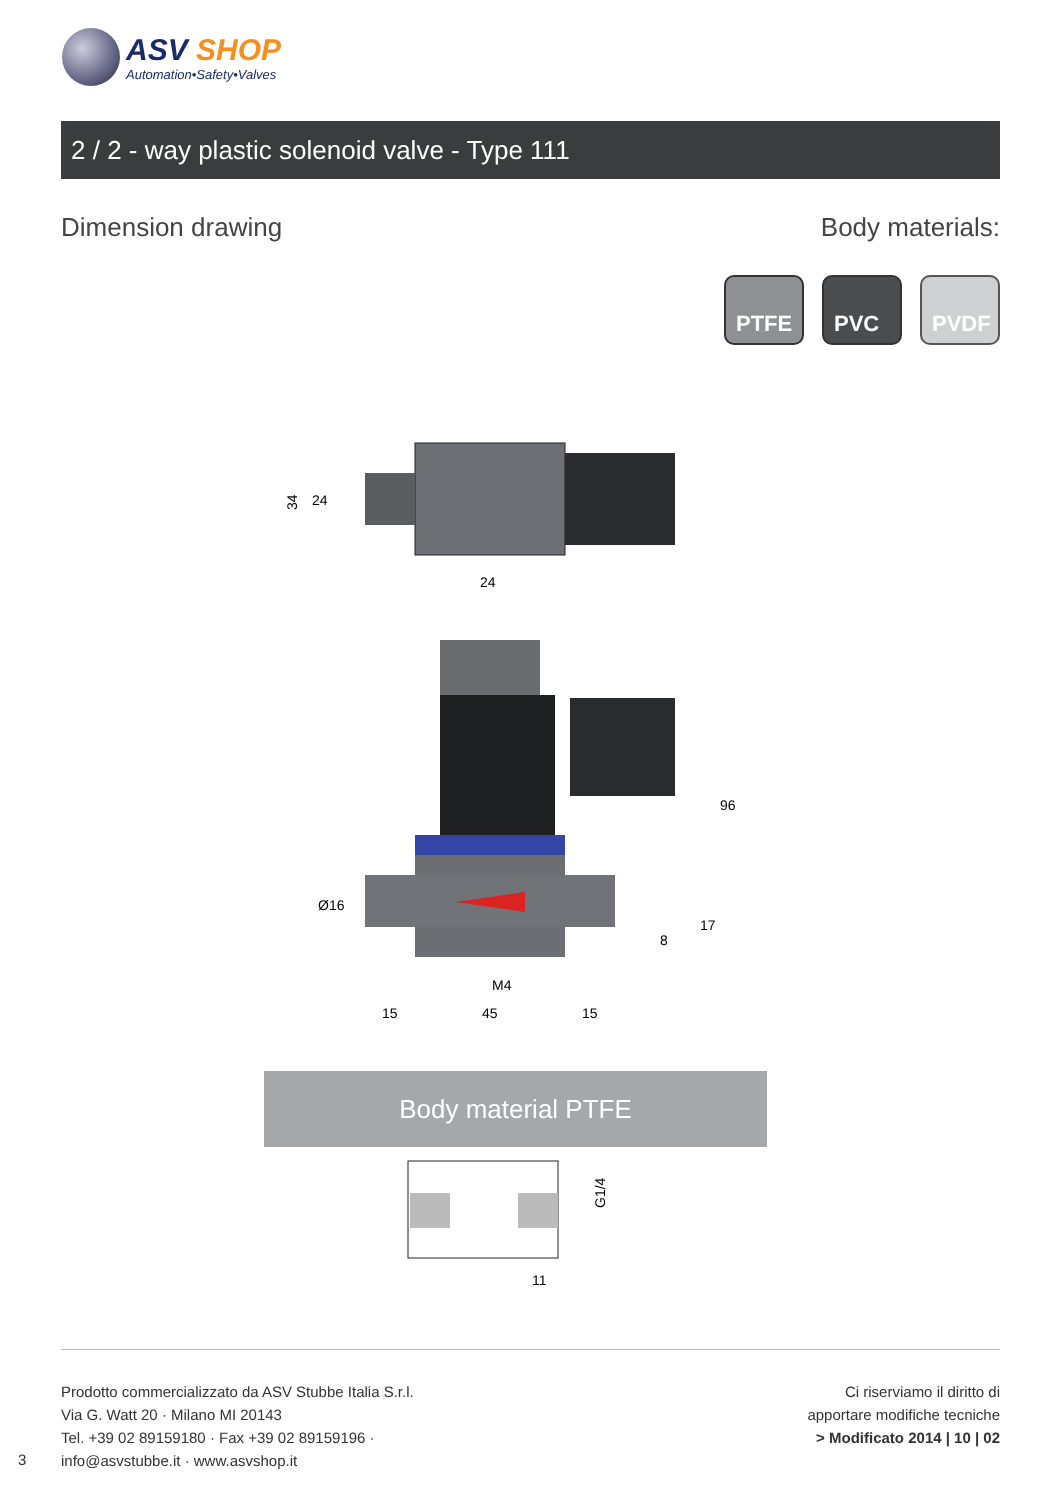ASV SHOP
Automation•Safety•Valves
2 / 2 - way plastic solenoid valve - Type 111
Dimension drawing Body materials:
PTFE PVC PVDF
34
24
24
96
Ø16
17
8
M4
15
45
15
Body material PTFE
G1/4
11
Prodotto commercializzato da ASV Stubbe Italia S.r.l.
Via G. Watt 20 · Milano MI 20143
Tel. +39 02 89159180 · Fax +39 02 89159196 ·
info@asvstubbe.it · www.asvshop.it
Ci riserviamo il diritto di
apportare modifiche tecniche
> Modificato 2014 | 10 | 02
3